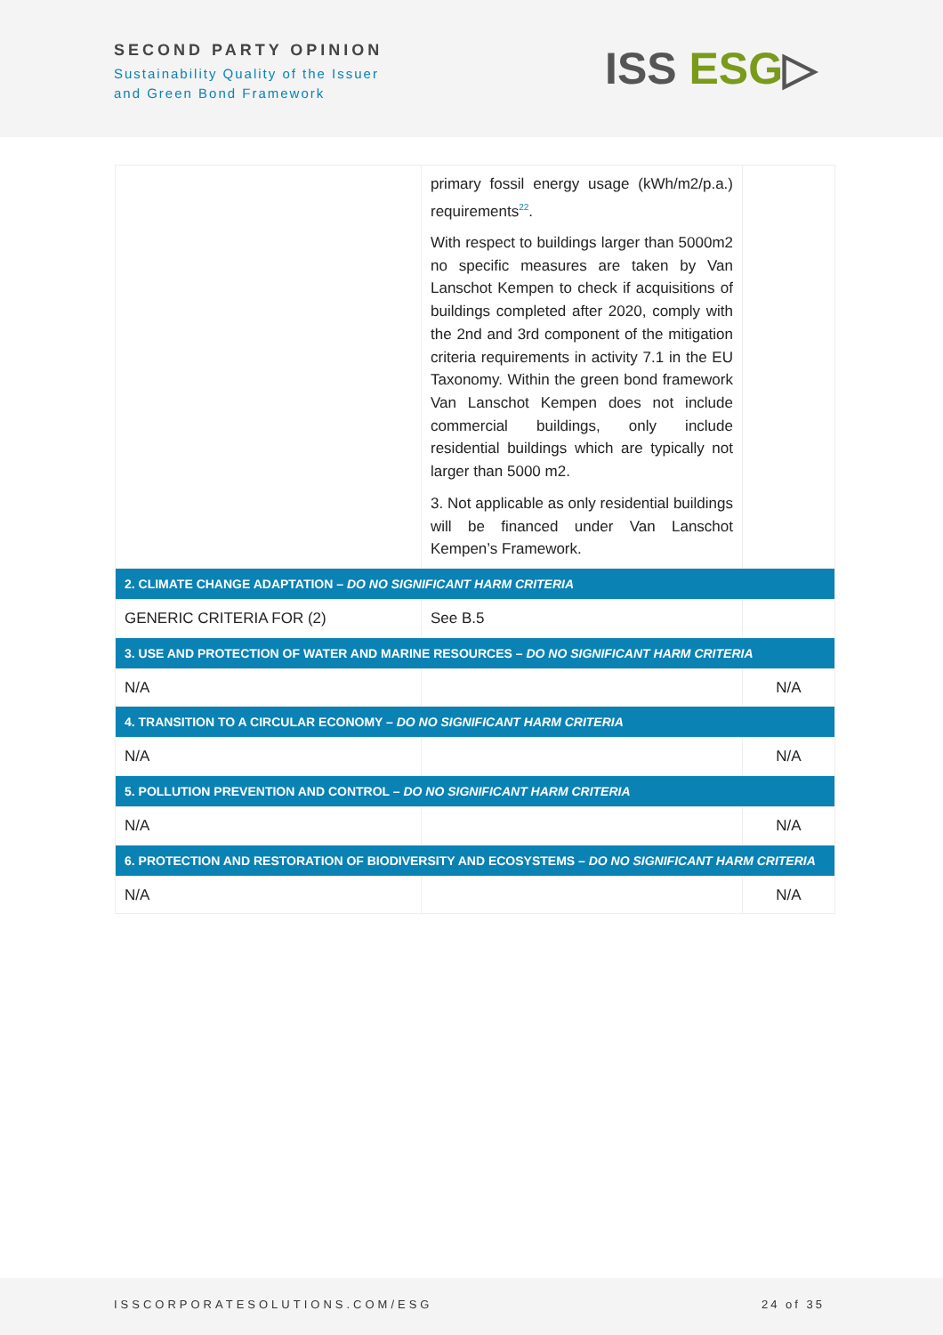SECOND PARTY OPINION
Sustainability Quality of the Issuer
and Green Bond Framework
ISS ESG▷
| | primary fossil energy usage (kWh/m2/p.a.) requirements<sup>22</sup>. With respect to buildings larger than 5000m2 no specific measures are taken by Van Lanschot Kempen to check if acquisitions of buildings completed after 2020, comply with the 2nd and 3rd component of the mitigation criteria requirements in activity 7.1 in the EU Taxonomy. Within the green bond framework Van Lanschot Kempen does not include commercial buildings, only include residential buildings which are typically not larger than 5000 m2. 3. Not applicable as only residential buildings will be financed under Van Lanschot Kempen’s Framework. | |
| 2. CLIMATE CHANGE ADAPTATION – DO NO SIGNIFICANT HARM CRITERIA | | |
| GENERIC CRITERIA FOR (2) | See B.5 | |
| 3. USE AND PROTECTION OF WATER AND MARINE RESOURCES – DO NO SIGNIFICANT HARM CRITERIA | | |
| N/A | | N/A |
| 4. TRANSITION TO A CIRCULAR ECONOMY – DO NO SIGNIFICANT HARM CRITERIA | | |
| N/A | | N/A |
| 5. POLLUTION PREVENTION AND CONTROL – DO NO SIGNIFICANT HARM CRITERIA | | |
| N/A | | N/A |
| 6. PROTECTION AND RESTORATION OF BIODIVERSITY AND ECOSYSTEMS – DO NO SIGNIFICANT HARM CRITERIA | | |
| N/A | | N/A |
ISSCORPORATESOLUTIONS.COM/ESG 24 of 35